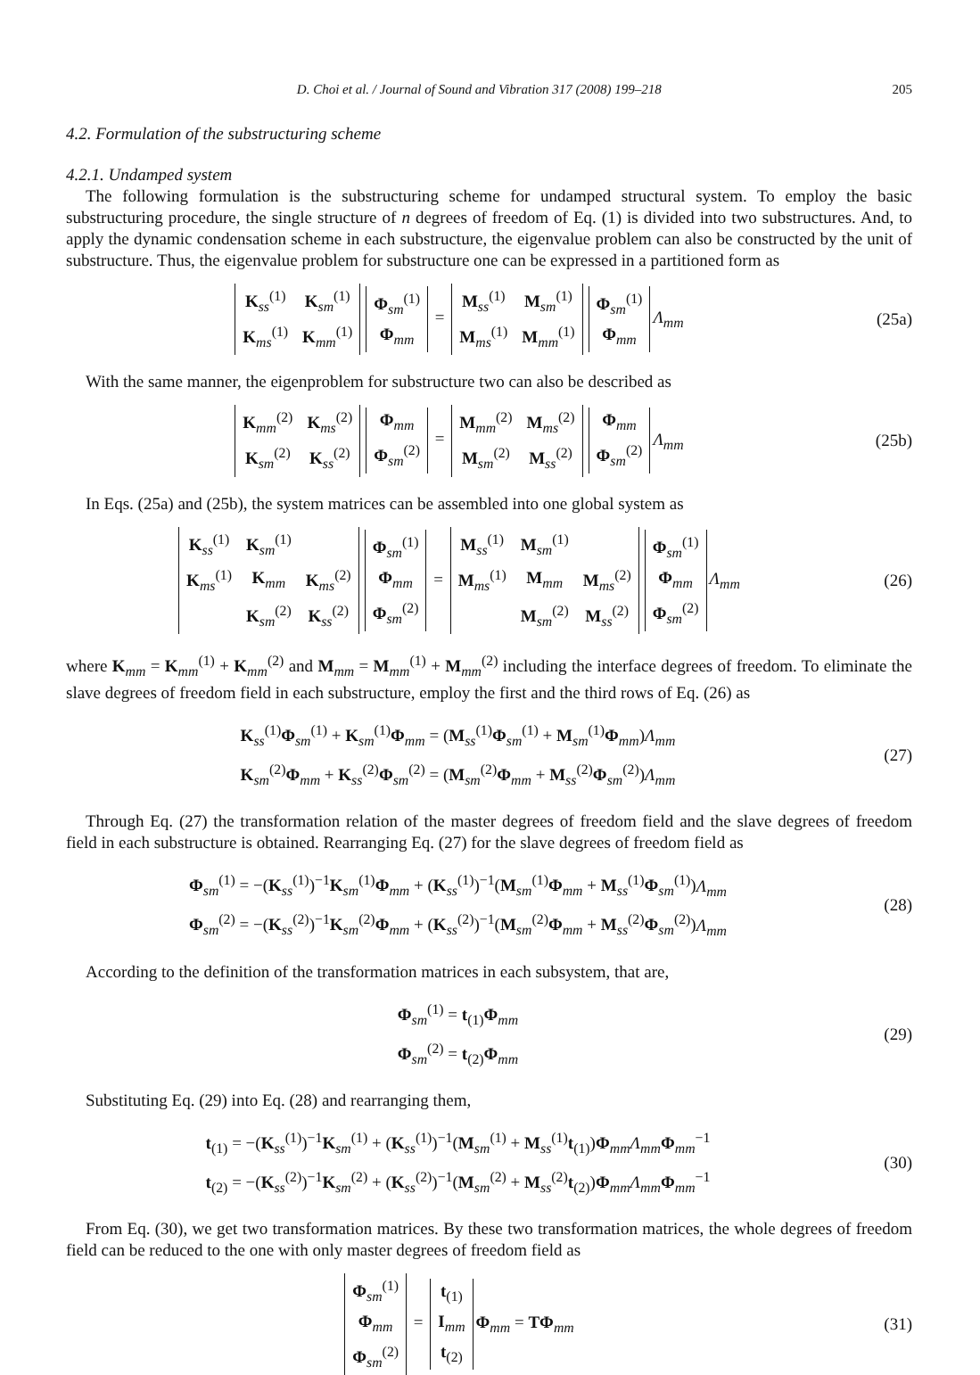D. Choi et al. / Journal of Sound and Vibration 317 (2008) 199–218 205
4.2. Formulation of the substructuring scheme
4.2.1. Undamped system
The following formulation is the substructuring scheme for undamped structural system. To employ the basic substructuring procedure, the single structure of n degrees of freedom of Eq. (1) is divided into two substructures. And, to apply the dynamic condensation scheme in each substructure, the eigenvalue problem can also be constructed by the unit of substructure. Thus, the eigenvalue problem for substructure one can be expressed in a partitioned form as
| K<sub>ss</sub><sup>(1)</sup> | K<sub>sm</sub><sup>(1)</sup> |
| K<sub>ms</sub><sup>(1)</sup> | K<sub>mm</sub><sup>(1)</sup> |
| Φ<sub>sm</sub><sup>(1)</sup> |
| Φ<sub>mm</sub> |
=
| M<sub>ss</sub><sup>(1)</sup> | M<sub>sm</sub><sup>(1)</sup> |
| M<sub>ms</sub><sup>(1)</sup> | M<sub>mm</sub><sup>(1)</sup> |
| Φ<sub>sm</sub><sup>(1)</sup> |
| Φ<sub>mm</sub> |
Λ<sub>mm</sub>
(25a)
With the same manner, the eigenproblem for substructure two can also be described as
| K<sub>mm</sub><sup>(2)</sup> | K<sub>ms</sub><sup>(2)</sup> |
| K<sub>sm</sub><sup>(2)</sup> | K<sub>ss</sub><sup>(2)</sup> |
| Φ<sub>mm</sub> |
| Φ<sub>sm</sub><sup>(2)</sup> |
=
| M<sub>mm</sub><sup>(2)</sup> | M<sub>ms</sub><sup>(2)</sup> |
| M<sub>sm</sub><sup>(2)</sup> | M<sub>ss</sub><sup>(2)</sup> |
| Φ<sub>mm</sub> |
| Φ<sub>sm</sub><sup>(2)</sup> |
Λ<sub>mm</sub>
(25b)
In Eqs. (25a) and (25b), the system matrices can be assembled into one global system as
| K<sub>ss</sub><sup>(1)</sup> | K<sub>sm</sub><sup>(1)</sup> | |
| K<sub>ms</sub><sup>(1)</sup> | K<sub>mm</sub> | K<sub>ms</sub><sup>(2)</sup> |
| | K<sub>sm</sub><sup>(2)</sup> | K<sub>ss</sub><sup>(2)</sup> |
| Φ<sub>sm</sub><sup>(1)</sup> |
| Φ<sub>mm</sub> |
| Φ<sub>sm</sub><sup>(2)</sup> |
=
| M<sub>ss</sub><sup>(1)</sup> | M<sub>sm</sub><sup>(1)</sup> | |
| M<sub>ms</sub><sup>(1)</sup> | M<sub>mm</sub> | M<sub>ms</sub><sup>(2)</sup> |
| | M<sub>sm</sub><sup>(2)</sup> | M<sub>ss</sub><sup>(2)</sup> |
| Φ<sub>sm</sub><sup>(1)</sup> |
| Φ<sub>mm</sub> |
| Φ<sub>sm</sub><sup>(2)</sup> |
Λ<sub>mm</sub>
(26)
where K<sub>mm</sub> = K<sub>mm</sub><sup>(1)</sup> + K<sub>mm</sub><sup>(2)</sup> and M<sub>mm</sub> = M<sub>mm</sub><sup>(1)</sup> + M<sub>mm</sub><sup>(2)</sup> including the interface degrees of freedom. To eliminate the slave degrees of freedom field in each substructure, employ the first and the third rows of Eq. (26) as
K<sub>ss</sub><sup>(1)</sup>Φ<sub>sm</sub><sup>(1)</sup> + K<sub>sm</sub><sup>(1)</sup>Φ<sub>mm</sub> = (M<sub>ss</sub><sup>(1)</sup>Φ<sub>sm</sub><sup>(1)</sup> + M<sub>sm</sub><sup>(1)</sup>Φ<sub>mm</sub>)Λ<sub>mm</sub>
K<sub>sm</sub><sup>(2)</sup>Φ<sub>mm</sub> + K<sub>ss</sub><sup>(2)</sup>Φ<sub>sm</sub><sup>(2)</sup> = (M<sub>sm</sub><sup>(2)</sup>Φ<sub>mm</sub> + M<sub>ss</sub><sup>(2)</sup>Φ<sub>sm</sub><sup>(2)</sup>)Λ<sub>mm</sub>
(27)
Through Eq. (27) the transformation relation of the master degrees of freedom field and the slave degrees of freedom field in each substructure is obtained. Rearranging Eq. (27) for the slave degrees of freedom field as
Φ<sub>sm</sub><sup>(1)</sup> = −(K<sub>ss</sub><sup>(1)</sup>)<sup>−1</sup>K<sub>sm</sub><sup>(1)</sup>Φ<sub>mm</sub> + (K<sub>ss</sub><sup>(1)</sup>)<sup>−1</sup>(M<sub>sm</sub><sup>(1)</sup>Φ<sub>mm</sub> + M<sub>ss</sub><sup>(1)</sup>Φ<sub>sm</sub><sup>(1)</sup>)Λ<sub>mm</sub>
Φ<sub>sm</sub><sup>(2)</sup> = −(K<sub>ss</sub><sup>(2)</sup>)<sup>−1</sup>K<sub>sm</sub><sup>(2)</sup>Φ<sub>mm</sub> + (K<sub>ss</sub><sup>(2)</sup>)<sup>−1</sup>(M<sub>sm</sub><sup>(2)</sup>Φ<sub>mm</sub> + M<sub>ss</sub><sup>(2)</sup>Φ<sub>sm</sub><sup>(2)</sup>)Λ<sub>mm</sub>
(28)
According to the definition of the transformation matrices in each subsystem, that are,
Φ<sub>sm</sub><sup>(1)</sup> = t<sub>(1)</sub>Φ<sub>mm</sub>
Φ<sub>sm</sub><sup>(2)</sup> = t<sub>(2)</sub>Φ<sub>mm</sub>
(29)
Substituting Eq. (29) into Eq. (28) and rearranging them,
t<sub>(1)</sub> = −(K<sub>ss</sub><sup>(1)</sup>)<sup>−1</sup>K<sub>sm</sub><sup>(1)</sup> + (K<sub>ss</sub><sup>(1)</sup>)<sup>−1</sup>(M<sub>sm</sub><sup>(1)</sup> + M<sub>ss</sub><sup>(1)</sup>t<sub>(1)</sub>)Φ<sub>mm</sub>Λ<sub>mm</sub> Φ<sub>mm</sub><sup>−1</sup>
t<sub>(2)</sub> = −(K<sub>ss</sub><sup>(2)</sup>)<sup>−1</sup>K<sub>sm</sub><sup>(2)</sup> + (K<sub>ss</sub><sup>(2)</sup>)<sup>−1</sup>(M<sub>sm</sub><sup>(2)</sup> + M<sub>ss</sub><sup>(2)</sup>t<sub>(2)</sub>)Φ<sub>mm</sub>Λ<sub>mm</sub> Φ<sub>mm</sub><sup>−1</sup>
(30)
From Eq. (30), we get two transformation matrices. By these two transformation matrices, the whole degrees of freedom field can be reduced to the one with only master degrees of freedom field as
| Φ<sub>sm</sub><sup>(1)</sup> |
| Φ<sub>mm</sub> |
| Φ<sub>sm</sub><sup>(2)</sup> |
=
| t<sub>(1)</sub> |
| I<sub>mm</sub> |
| t<sub>(2)</sub> |
Φ<sub>mm</sub> = TΦ<sub>mm</sub>
(31)